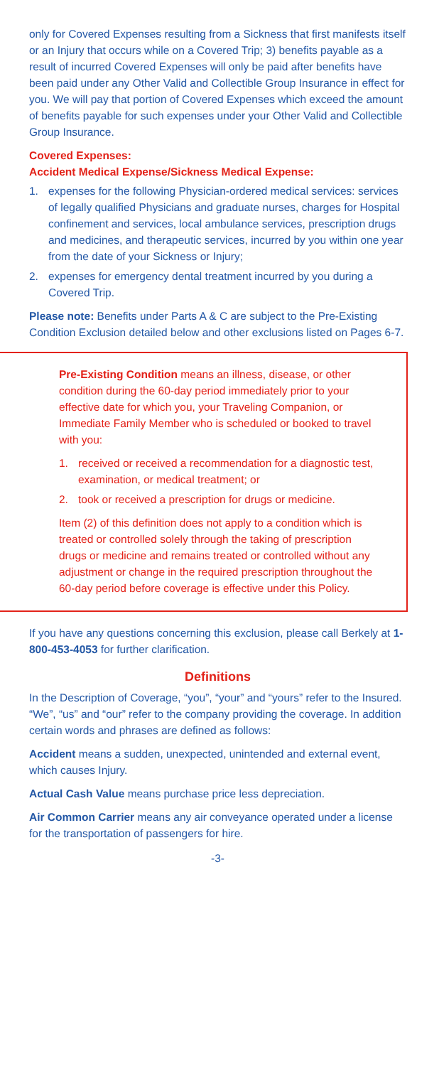only for Covered Expenses resulting from a Sickness that first manifests itself or an Injury that occurs while on a Covered Trip; 3) benefits payable as a result of incurred Covered Expenses will only be paid after benefits have been paid under any Other Valid and Collectible Group Insurance in effect for you. We will pay that portion of Covered Expenses which exceed the amount of benefits payable for such expenses under your Other Valid and Collectible Group Insurance.
Covered Expenses:
Accident Medical Expense/Sickness Medical Expense:
1. expenses for the following Physician-ordered medical services: services of legally qualified Physicians and graduate nurses, charges for Hospital confinement and services, local ambulance services, prescription drugs and medicines, and therapeutic services, incurred by you within one year from the date of your Sickness or Injury;
2. expenses for emergency dental treatment incurred by you during a Covered Trip.
Please note: Benefits under Parts A & C are subject to the Pre-Existing Condition Exclusion detailed below and other exclusions listed on Pages 6-7.
Pre-Existing Condition means an illness, disease, or other condition during the 60-day period immediately prior to your effective date for which you, your Traveling Companion, or Immediate Family Member who is scheduled or booked to travel with you:
1. received or received a recommendation for a diagnostic test, examination, or medical treatment; or
2. took or received a prescription for drugs or medicine.
Item (2) of this definition does not apply to a condition which is treated or controlled solely through the taking of prescription drugs or medicine and remains treated or controlled without any adjustment or change in the required prescription throughout the 60-day period before coverage is effective under this Policy.
If you have any questions concerning this exclusion, please call Berkely at 1-800-453-4053 for further clarification.
Definitions
In the Description of Coverage, “you”, “your” and “yours” refer to the Insured. “We”, “us” and “our” refer to the company providing the coverage. In addition certain words and phrases are defined as follows:
Accident means a sudden, unexpected, unintended and external event, which causes Injury.
Actual Cash Value means purchase price less depreciation.
Air Common Carrier means any air conveyance operated under a license for the transportation of passengers for hire.
-3-